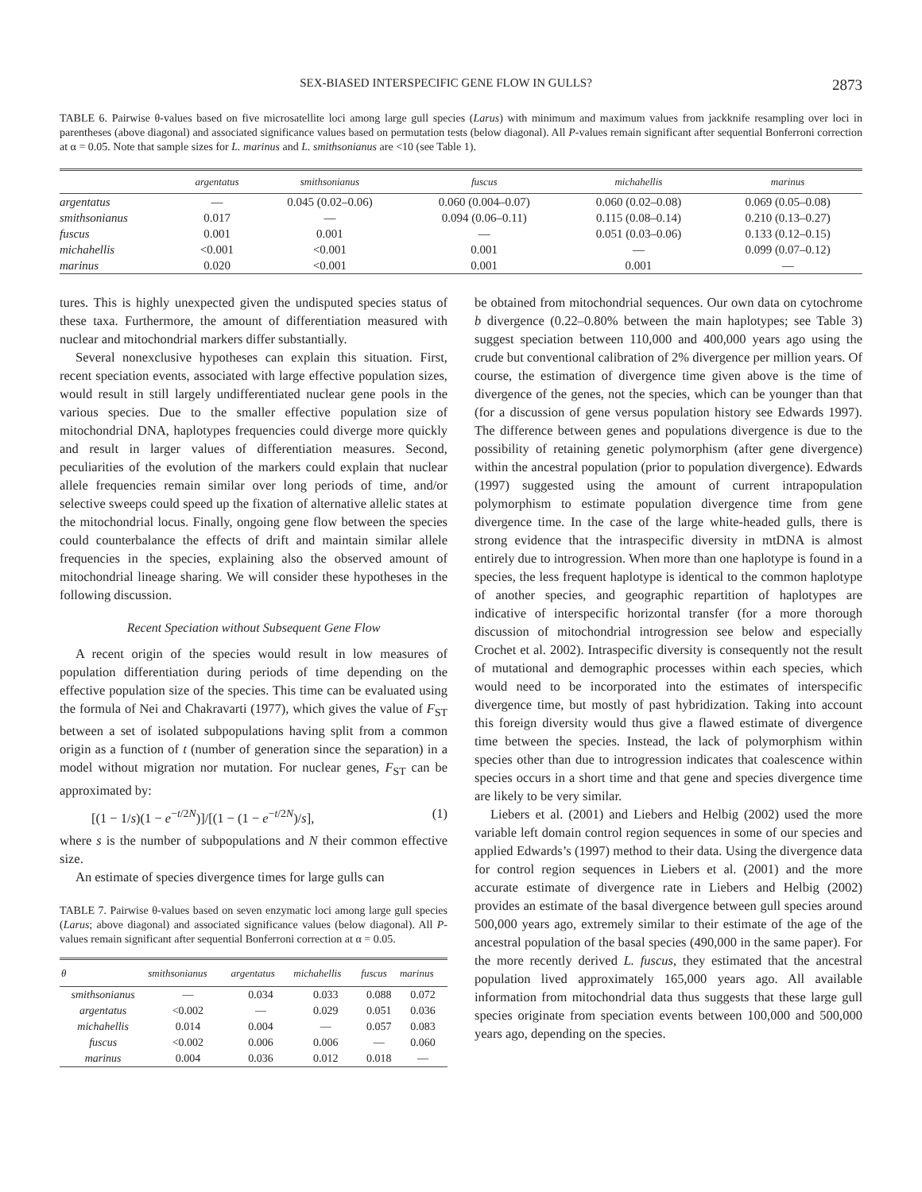SEX-BIASED INTERSPECIFIC GENE FLOW IN GULLS? 2873
TABLE 6. Pairwise θ-values based on five microsatellite loci among large gull species (Larus) with minimum and maximum values from jackknife resampling over loci in parentheses (above diagonal) and associated significance values based on permutation tests (below diagonal). All P-values remain significant after sequential Bonferroni correction at α = 0.05. Note that sample sizes for L. marinus and L. smithsonianus are <10 (see Table 1).
| | argentatus | smithsonianus | fuscus | michahellis | marinus |
| --- | --- | --- | --- | --- | --- |
| argentatus | — | 0.045 (0.02–0.06) | 0.060 (0.004–0.07) | 0.060 (0.02–0.08) | 0.069 (0.05–0.08) |
| smithsonianus | 0.017 | — | 0.094 (0.06–0.11) | 0.115 (0.08–0.14) | 0.210 (0.13–0.27) |
| fuscus | 0.001 | 0.001 | — | 0.051 (0.03–0.06) | 0.133 (0.12–0.15) |
| michahellis | <0.001 | <0.001 | 0.001 | — | 0.099 (0.07–0.12) |
| marinus | 0.020 | <0.001 | 0.001 | 0.001 | — |
tures. This is highly unexpected given the undisputed species status of these taxa. Furthermore, the amount of differentiation measured with nuclear and mitochondrial markers differ substantially.
Several nonexclusive hypotheses can explain this situation. First, recent speciation events, associated with large effective population sizes, would result in still largely undifferentiated nuclear gene pools in the various species. Due to the smaller effective population size of mitochondrial DNA, haplotypes frequencies could diverge more quickly and result in larger values of differentiation measures. Second, peculiarities of the evolution of the markers could explain that nuclear allele frequencies remain similar over long periods of time, and/or selective sweeps could speed up the fixation of alternative allelic states at the mitochondrial locus. Finally, ongoing gene flow between the species could counterbalance the effects of drift and maintain similar allele frequencies in the species, explaining also the observed amount of mitochondrial lineage sharing. We will consider these hypotheses in the following discussion.
Recent Speciation without Subsequent Gene Flow
A recent origin of the species would result in low measures of population differentiation during periods of time depending on the effective population size of the species. This time can be evaluated using the formula of Nei and Chakravarti (1977), which gives the value of F<sub>ST</sub> between a set of isolated subpopulations having split from a common origin as a function of t (number of generation since the separation) in a model without migration nor mutation. For nuclear genes, F<sub>ST</sub> can be approximated by:
[(1 − 1/s)(1 − e<sup>−t/2N</sup>)]/[(1 − (1 − e<sup>−t/2N</sup>)/s], (1)
where s is the number of subpopulations and N their common effective size.
An estimate of species divergence times for large gulls can
TABLE 7. Pairwise θ-values based on seven enzymatic loci among large gull species (Larus; above diagonal) and associated significance values (below diagonal). All P-values remain significant after sequential Bonferroni correction at α = 0.05.
| θ | smithsonianus | argentatus | michahellis | fuscus | marinus |
| --- | --- | --- | --- | --- | --- |
| smithsonianus | — | 0.034 | 0.033 | 0.088 | 0.072 |
| argentatus | <0.002 | — | 0.029 | 0.051 | 0.036 |
| michahellis | 0.014 | 0.004 | — | 0.057 | 0.083 |
| fuscus | <0.002 | 0.006 | 0.006 | — | 0.060 |
| marinus | 0.004 | 0.036 | 0.012 | 0.018 | — |
be obtained from mitochondrial sequences. Our own data on cytochrome b divergence (0.22–0.80% between the main haplotypes; see Table 3) suggest speciation between 110,000 and 400,000 years ago using the crude but conventional calibration of 2% divergence per million years. Of course, the estimation of divergence time given above is the time of divergence of the genes, not the species, which can be younger than that (for a discussion of gene versus population history see Edwards 1997). The difference between genes and populations divergence is due to the possibility of retaining genetic polymorphism (after gene divergence) within the ancestral population (prior to population divergence). Edwards (1997) suggested using the amount of current intrapopulation polymorphism to estimate population divergence time from gene divergence time. In the case of the large white-headed gulls, there is strong evidence that the intraspecific diversity in mtDNA is almost entirely due to introgression. When more than one haplotype is found in a species, the less frequent haplotype is identical to the common haplotype of another species, and geographic repartition of haplotypes are indicative of interspecific horizontal transfer (for a more thorough discussion of mitochondrial introgression see below and especially Crochet et al. 2002). Intraspecific diversity is consequently not the result of mutational and demographic processes within each species, which would need to be incorporated into the estimates of interspecific divergence time, but mostly of past hybridization. Taking into account this foreign diversity would thus give a flawed estimate of divergence time between the species. Instead, the lack of polymorphism within species other than due to introgression indicates that coalescence within species occurs in a short time and that gene and species divergence time are likely to be very similar.
Liebers et al. (2001) and Liebers and Helbig (2002) used the more variable left domain control region sequences in some of our species and applied Edwards’s (1997) method to their data. Using the divergence data for control region sequences in Liebers et al. (2001) and the more accurate estimate of divergence rate in Liebers and Helbig (2002) provides an estimate of the basal divergence between gull species around 500,000 years ago, extremely similar to their estimate of the age of the ancestral population of the basal species (490,000 in the same paper). For the more recently derived L. fuscus, they estimated that the ancestral population lived approximately 165,000 years ago. All available information from mitochondrial data thus suggests that these large gull species originate from speciation events between 100,000 and 500,000 years ago, depending on the species.